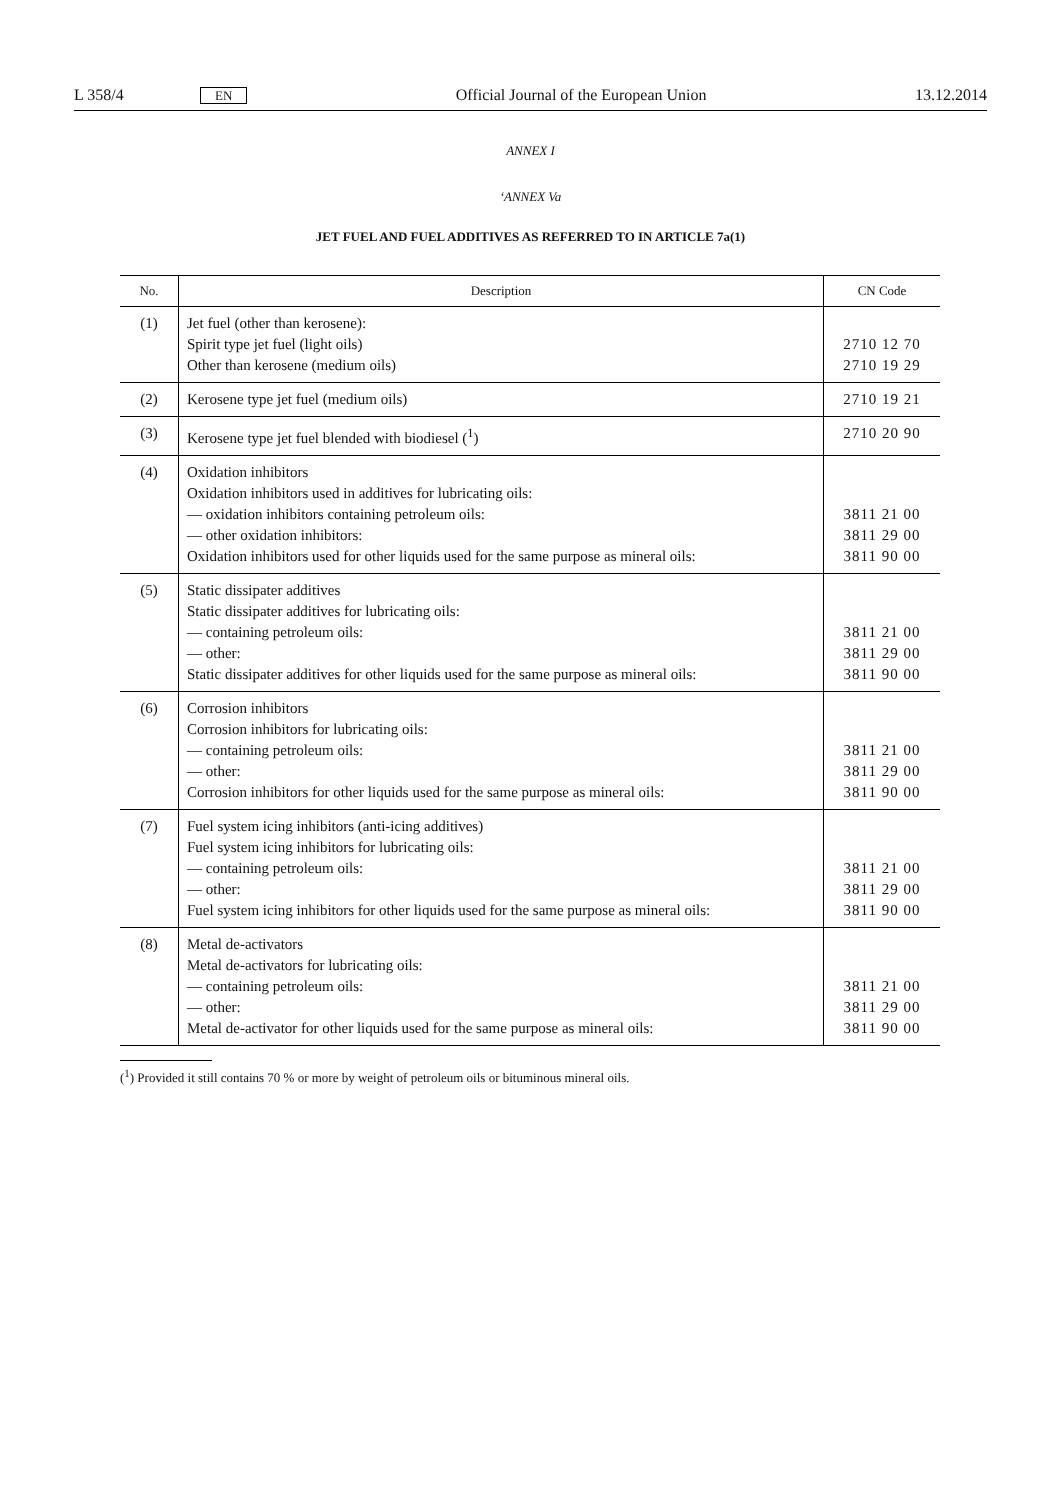L 358/4 EN Official Journal of the European Union 13.12.2014
ANNEX I
‘ANNEX Va
JET FUEL AND FUEL ADDITIVES AS REFERRED TO IN ARTICLE 7a(1)
| No. | Description | CN Code |
| --- | --- | --- |
| (1) | Jet fuel (other than kerosene): Spirit type jet fuel (light oils) Other than kerosene (medium oils) | 2710 12 70 2710 19 29 |
| (2) | Kerosene type jet fuel (medium oils) | 2710 19 21 |
| (3) | Kerosene type jet fuel blended with biodiesel (<sup>1</sup>) | 2710 20 90 |
| (4) | Oxidation inhibitors Oxidation inhibitors used in additives for lubricating oils: — oxidation inhibitors containing petroleum oils: — other oxidation inhibitors: Oxidation inhibitors used for other liquids used for the same purpose as mineral oils: | 3811 21 00 3811 29 00 3811 90 00 |
| (5) | Static dissipater additives Static dissipater additives for lubricating oils: — containing petroleum oils: — other: Static dissipater additives for other liquids used for the same purpose as mineral oils: | 3811 21 00 3811 29 00 3811 90 00 |
| (6) | Corrosion inhibitors Corrosion inhibitors for lubricating oils: — containing petroleum oils: — other: Corrosion inhibitors for other liquids used for the same purpose as mineral oils: | 3811 21 00 3811 29 00 3811 90 00 |
| (7) | Fuel system icing inhibitors (anti-icing additives) Fuel system icing inhibitors for lubricating oils: — containing petroleum oils: — other: Fuel system icing inhibitors for other liquids used for the same purpose as mineral oils: | 3811 21 00 3811 29 00 3811 90 00 |
| (8) | Metal de-activators Metal de-activators for lubricating oils: — containing petroleum oils: — other: Metal de-activator for other liquids used for the same purpose as mineral oils: | 3811 21 00 3811 29 00 3811 90 00 |
(<sup>1</sup>) Provided it still contains 70 % or more by weight of petroleum oils or bituminous mineral oils.